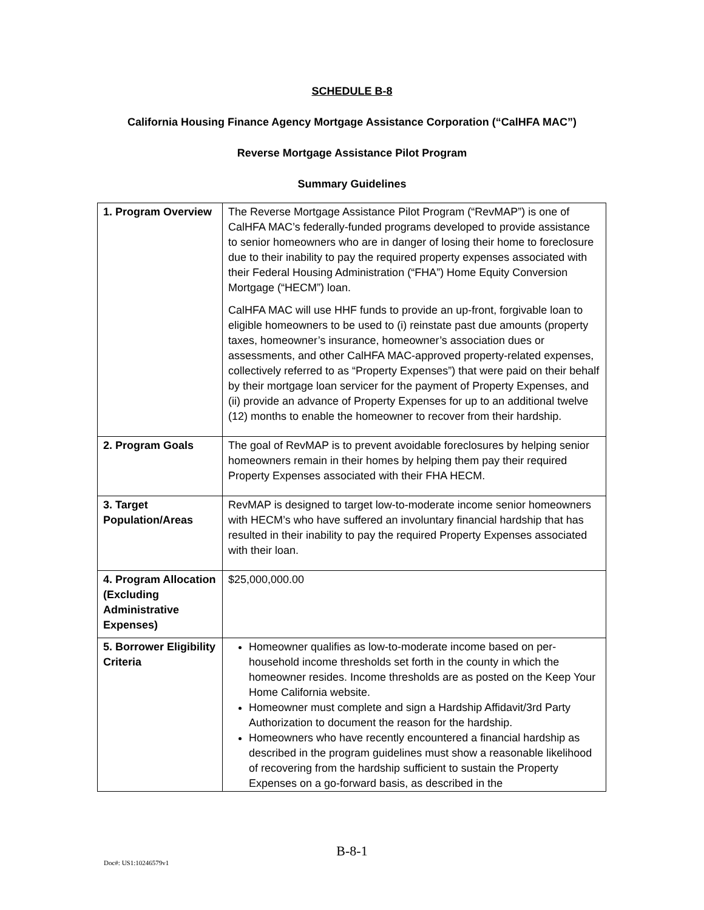SCHEDULE B-8
California Housing Finance Agency Mortgage Assistance Corporation (“CalHFA MAC”)
Reverse Mortgage Assistance Pilot Program
Summary Guidelines
| 1. Program Overview | The Reverse Mortgage Assistance Pilot Program (“RevMAP”) is one of CalHFA MAC’s federally-funded programs developed to provide assistance to senior homeowners who are in danger of losing their home to foreclosure due to their inability to pay the required property expenses associated with their Federal Housing Administration (“FHA”) Home Equity Conversion Mortgage (“HECM”) loan. CalHFA MAC will use HHF funds to provide an up-front, forgivable loan to eligible homeowners to be used to (i) reinstate past due amounts (property taxes, homeowner’s insurance, homeowner’s association dues or assessments, and other CalHFA MAC-approved property-related expenses, collectively referred to as “Property Expenses”) that were paid on their behalf by their mortgage loan servicer for the payment of Property Expenses, and (ii) provide an advance of Property Expenses for up to an additional twelve (12) months to enable the homeowner to recover from their hardship. |
| 2. Program Goals | The goal of RevMAP is to prevent avoidable foreclosures by helping senior homeowners remain in their homes by helping them pay their required Property Expenses associated with their FHA HECM. |
| 3. Target Population/Areas | RevMAP is designed to target low-to-moderate income senior homeowners with HECM’s who have suffered an involuntary financial hardship that has resulted in their inability to pay the required Property Expenses associated with their loan. |
| 4. Program Allocation (Excluding Administrative Expenses) | $25,000,000.00 |
| 5. Borrower Eligibility Criteria | Homeowner qualifies as low-to-moderate income based on per-household income thresholds set forth in the county in which the homeowner resides. Income thresholds are as posted on the Keep Your Home California website. Homeowner must complete and sign a Hardship Affidavit/3rd Party Authorization to document the reason for the hardship. Homeowners who have recently encountered a financial hardship as described in the program guidelines must show a reasonable likelihood of recovering from the hardship sufficient to sustain the Property Expenses on a go-forward basis, as described in the |
B-8-1
Doc#: US1:10246579v1